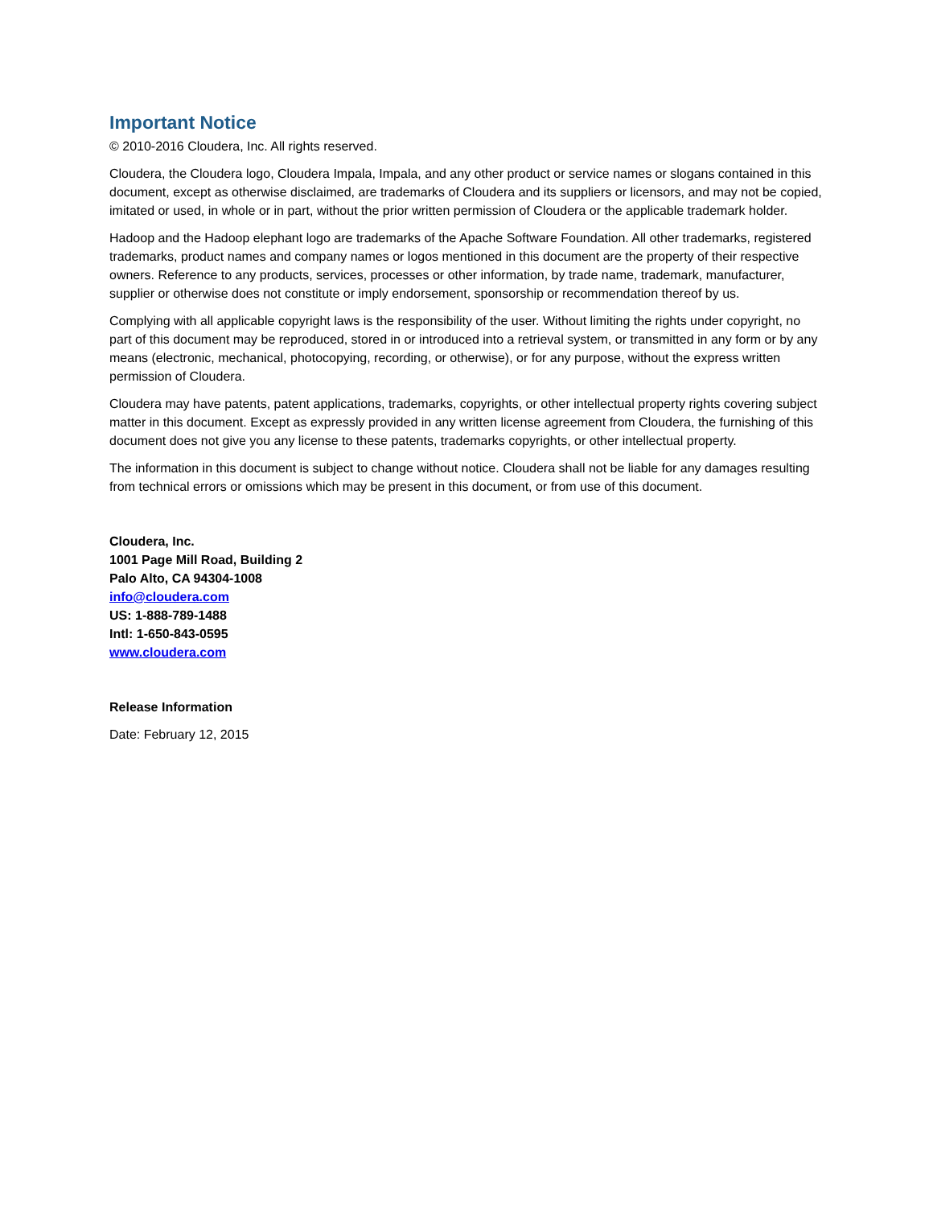Important Notice
© 2010-2016 Cloudera, Inc. All rights reserved.
Cloudera, the Cloudera logo, Cloudera Impala, Impala, and any other product or service names or slogans contained in this document, except as otherwise disclaimed, are trademarks of Cloudera and its suppliers or licensors, and may not be copied, imitated or used, in whole or in part, without the prior written permission of Cloudera or the applicable trademark holder.
Hadoop and the Hadoop elephant logo are trademarks of the Apache Software Foundation. All other trademarks, registered trademarks, product names and company names or logos mentioned in this document are the property of their respective owners. Reference to any products, services, processes or other information, by trade name, trademark, manufacturer, supplier or otherwise does not constitute or imply endorsement, sponsorship or recommendation thereof by us.
Complying with all applicable copyright laws is the responsibility of the user. Without limiting the rights under copyright, no part of this document may be reproduced, stored in or introduced into a retrieval system, or transmitted in any form or by any means (electronic, mechanical, photocopying, recording, or otherwise), or for any purpose, without the express written permission of Cloudera.
Cloudera may have patents, patent applications, trademarks, copyrights, or other intellectual property rights covering subject matter in this document. Except as expressly provided in any written license agreement from Cloudera, the furnishing of this document does not give you any license to these patents, trademarks copyrights, or other intellectual property.
The information in this document is subject to change without notice. Cloudera shall not be liable for any damages resulting from technical errors or omissions which may be present in this document, or from use of this document.
Cloudera, Inc.
1001 Page Mill Road, Building 2
Palo Alto, CA 94304-1008
info@cloudera.com
US: 1-888-789-1488
Intl: 1-650-843-0595
www.cloudera.com
Release Information
Date: February 12, 2015